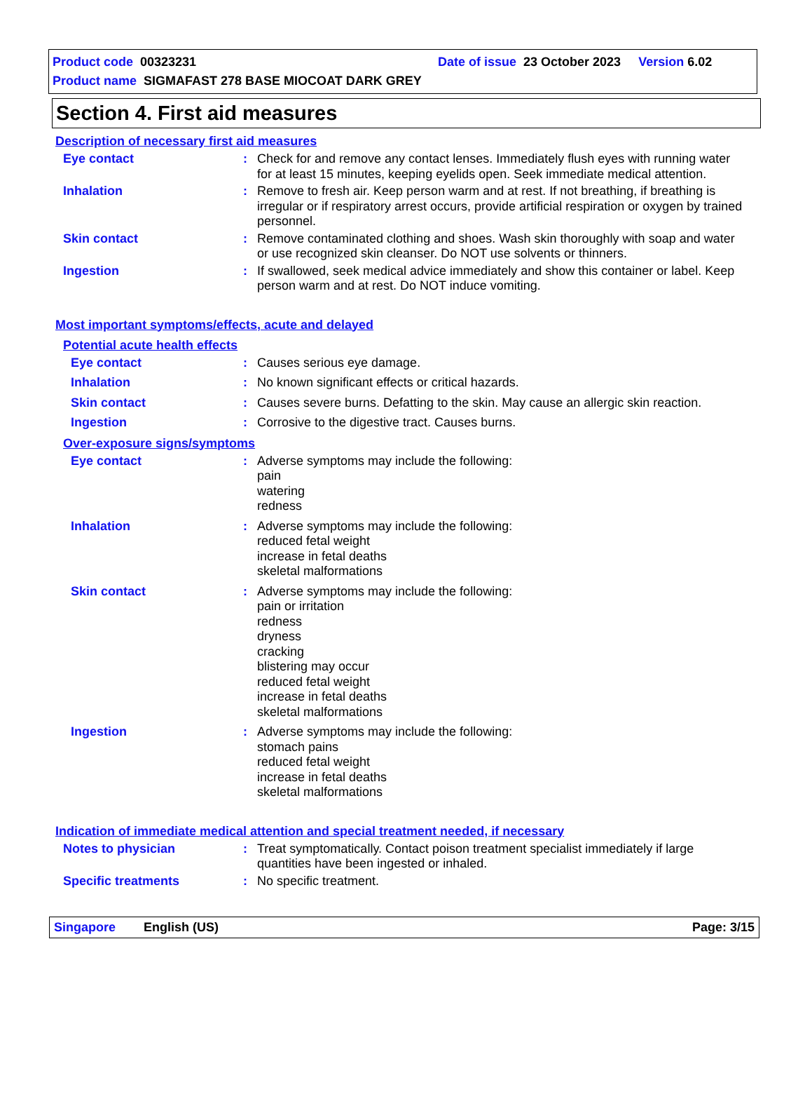Product code 00323231 Date of issue 23 October 2023 Version 6.02
Product name SIGMAFAST 278 BASE MIOCOAT DARK GREY
Section 4. First aid measures
Description of necessary first aid measures
Eye contact : Check for and remove any contact lenses. Immediately flush eyes with running water for at least 15 minutes, keeping eyelids open. Seek immediate medical attention.
Inhalation : Remove to fresh air. Keep person warm and at rest. If not breathing, if breathing is irregular or if respiratory arrest occurs, provide artificial respiration or oxygen by trained personnel.
Skin contact : Remove contaminated clothing and shoes. Wash skin thoroughly with soap and water or use recognized skin cleanser. Do NOT use solvents or thinners.
Ingestion : If swallowed, seek medical advice immediately and show this container or label. Keep person warm and at rest. Do NOT induce vomiting.
Most important symptoms/effects, acute and delayed
Potential acute health effects
Eye contact : Causes serious eye damage.
Inhalation : No known significant effects or critical hazards.
Skin contact : Causes severe burns. Defatting to the skin. May cause an allergic skin reaction.
Ingestion : Corrosive to the digestive tract. Causes burns.
Over-exposure signs/symptoms
Eye contact : Adverse symptoms may include the following:
pain
watering
redness
Inhalation : Adverse symptoms may include the following:
reduced fetal weight
increase in fetal deaths
skeletal malformations
Skin contact : Adverse symptoms may include the following:
pain or irritation
redness
dryness
cracking
blistering may occur
reduced fetal weight
increase in fetal deaths
skeletal malformations
Ingestion : Adverse symptoms may include the following:
stomach pains
reduced fetal weight
increase in fetal deaths
skeletal malformations
Indication of immediate medical attention and special treatment needed, if necessary
Notes to physician : Treat symptomatically. Contact poison treatment specialist immediately if large quantities have been ingested or inhaled.
Specific treatments : No specific treatment.
Singapore English (US) Page: 3/15